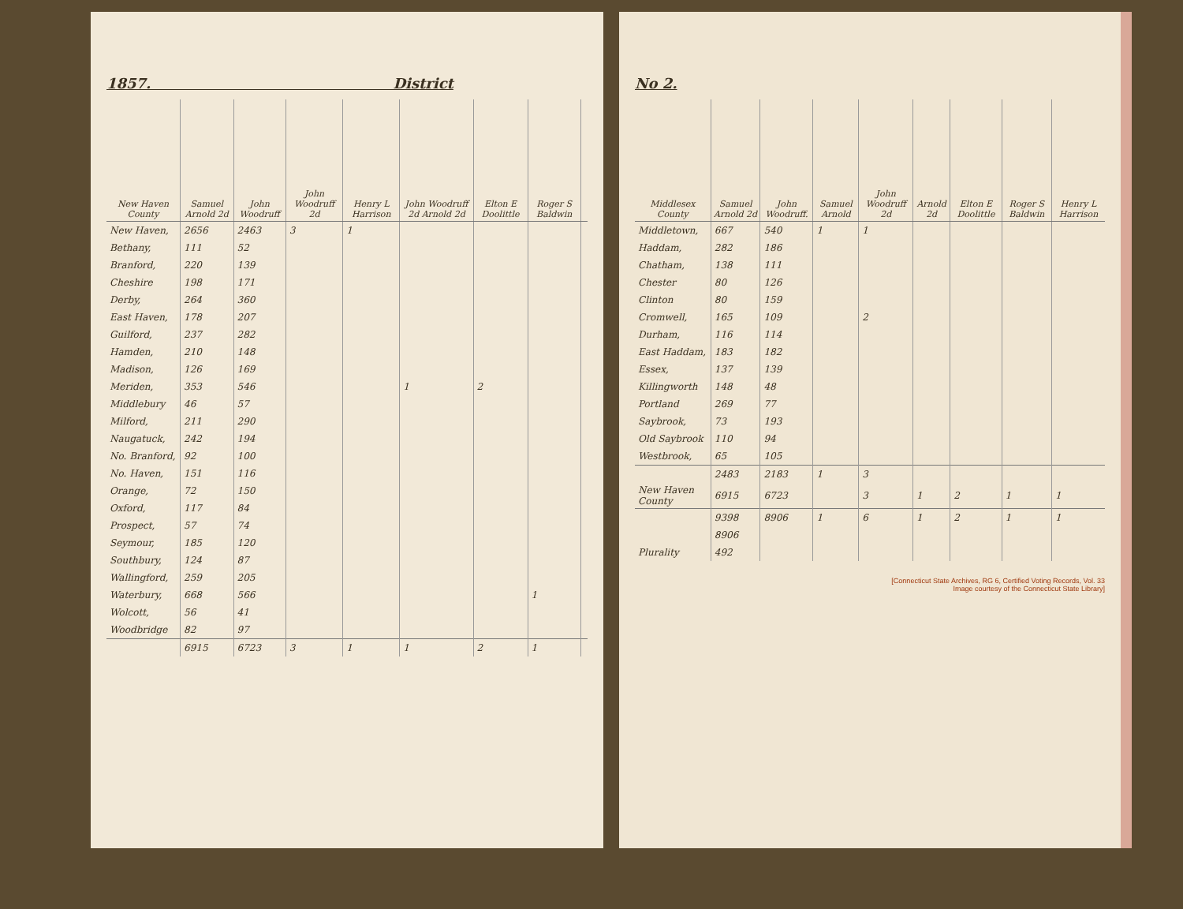1857. District
| New Haven County | Samuel Arnold 2d | John Woodruff | John Woodruff 2d | Henry L Harrison | John Woodruff 2d Arnold 2d | Elton E Doolittle | Roger S Baldwin | |
| --- | --- | --- | --- | --- | --- | --- | --- | --- |
| New Haven, | 2656 | 2463 | 3 | 1 | | | | |
| Bethany, | 111 | 52 | | | | | | |
| Branford, | 220 | 139 | | | | | | |
| Cheshire | 198 | 171 | | | | | | |
| Derby, | 264 | 360 | | | | | | |
| East Haven, | 178 | 207 | | | | | | |
| Guilford, | 237 | 282 | | | | | | |
| Hamden, | 210 | 148 | | | | | | |
| Madison, | 126 | 169 | | | | | | |
| Meriden, | 353 | 546 | | | 1 | 2 | | |
| Middlebury | 46 | 57 | | | | | | |
| Milford, | 211 | 290 | | | | | | |
| Naugatuck, | 242 | 194 | | | | | | |
| No. Branford, | 92 | 100 | | | | | | |
| No. Haven, | 151 | 116 | | | | | | |
| Orange, | 72 | 150 | | | | | | |
| Oxford, | 117 | 84 | | | | | | |
| Prospect, | 57 | 74 | | | | | | |
| Seymour, | 185 | 120 | | | | | | |
| Southbury, | 124 | 87 | | | | | | |
| Wallingford, | 259 | 205 | | | | | | |
| Waterbury, | 668 | 566 | | | | | 1 | |
| Wolcott, | 56 | 41 | | | | | | |
| Woodbridge | 82 | 97 | | | | | | |
| | 6915 | 6723 | 3 | 1 | 1 | 2 | 1 | |
No 2.
| Middlesex County | Samuel Arnold 2d | John Woodruff. | Samuel Arnold | John Woodruff 2d | Arnold 2d | Elton E Doolittle | Roger S Baldwin | Henry L Harrison |
| --- | --- | --- | --- | --- | --- | --- | --- | --- |
| Middletown, | 667 | 540 | 1 | 1 | | | | |
| Haddam, | 282 | 186 | | | | | | |
| Chatham, | 138 | 111 | | | | | | |
| Chester | 80 | 126 | | | | | | |
| Clinton | 80 | 159 | | | | | | |
| Cromwell, | 165 | 109 | | 2 | | | | |
| Durham, | 116 | 114 | | | | | | |
| East Haddam, | 183 | 182 | | | | | | |
| Essex, | 137 | 139 | | | | | | |
| Killingworth | 148 | 48 | | | | | | |
| Portland | 269 | 77 | | | | | | |
| Saybrook, | 73 | 193 | | | | | | |
| Old Saybrook | 110 | 94 | | | | | | |
| Westbrook, | 65 | 105 | | | | | | |
| | 2483 | 2183 | 1 | 3 | | | | |
| New Haven County | 6915 | 6723 | | 3 | 1 | 2 | 1 | 1 |
| | 9398 | 8906 | 1 | 6 | 1 | 2 | 1 | 1 |
| | 8906 | | | | | | | |
| Plurality | 492 | | | | | | | |
[Connecticut State Archives, RG 6, Certified Voting Records, Vol. 33
Image courtesy of the Connecticut State Library]